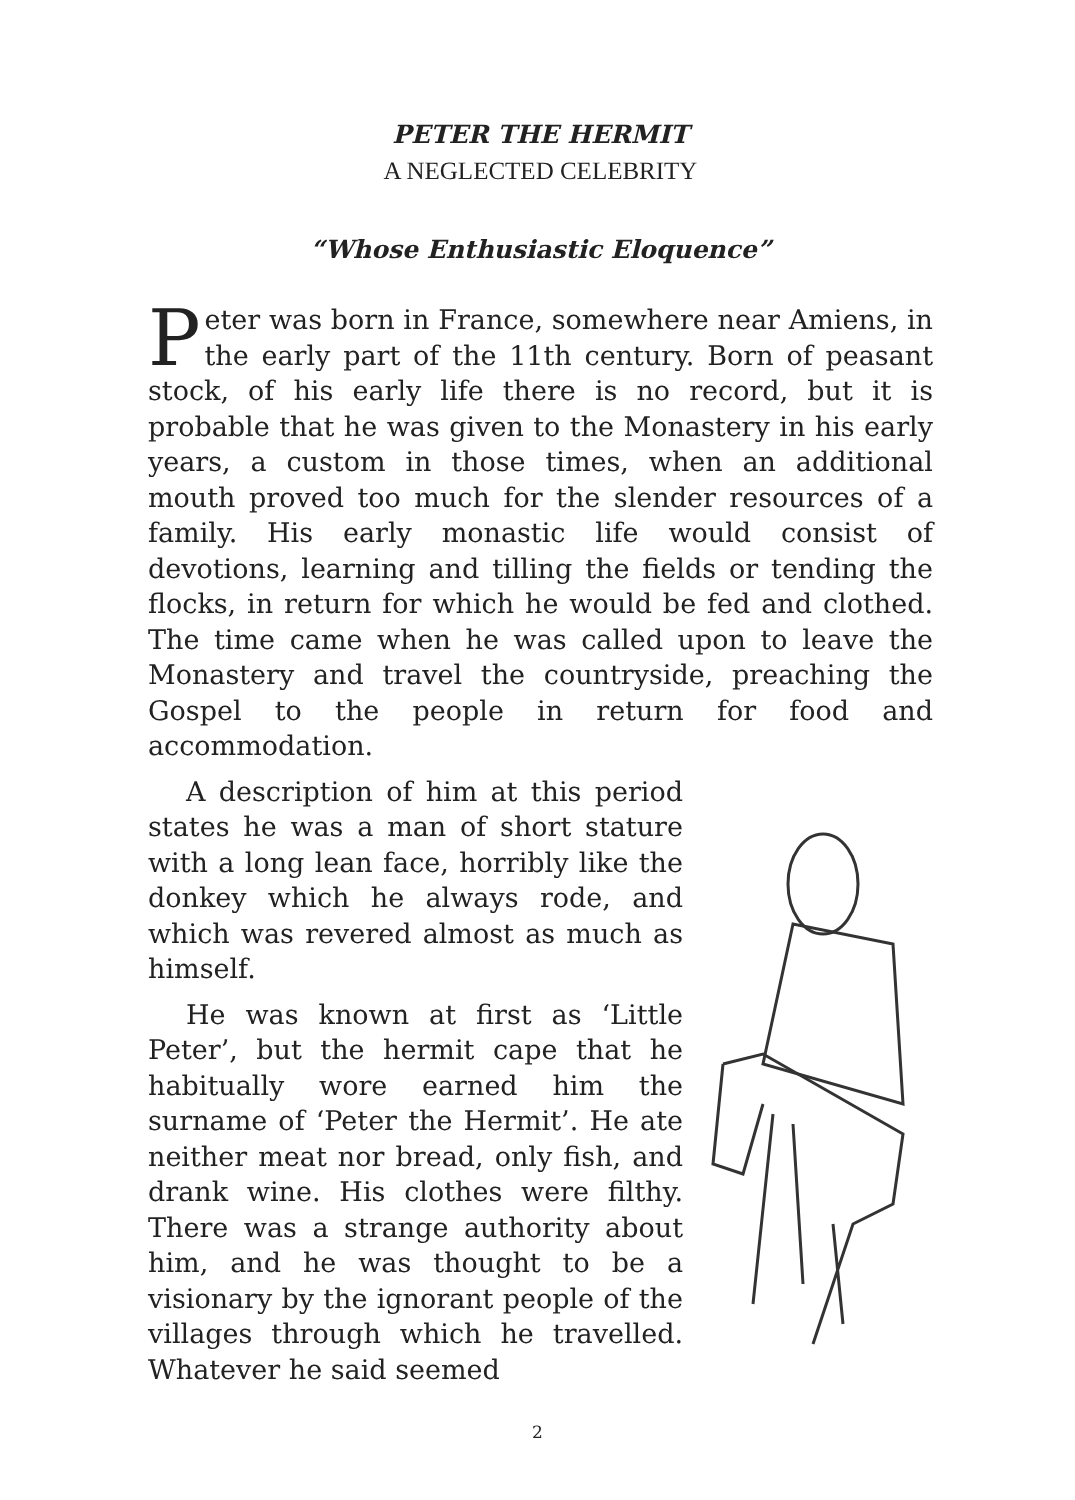PETER THE HERMIT
A NEGLECTED CELEBRITY
“Whose Enthusiastic Eloquence”
Peter was born in France, somewhere near Amiens, in the early part of the 11th century. Born of peasant stock, of his early life there is no record, but it is probable that he was given to the Monastery in his early years, a custom in those times, when an additional mouth proved too much for the slender resources of a family. His early monastic life would consist of devotions, learning and tilling the fields or tending the flocks, in return for which he would be fed and clothed. The time came when he was called upon to leave the Monastery and travel the countryside, preaching the Gospel to the people in return for food and accommodation.
A description of him at this period states he was a man of short stature with a long lean face, horribly like the donkey which he always rode, and which was revered almost as much as himself.
He was known at first as ‘Little Peter’, but the hermit cape that he habitually wore earned him the surname of ‘Peter the Hermit’. He ate neither meat nor bread, only fish, and drank wine. His clothes were filthy. There was a strange authority about him, and he was thought to be a visionary by the ignorant people of the villages through which he travelled. Whatever he said seemed
2